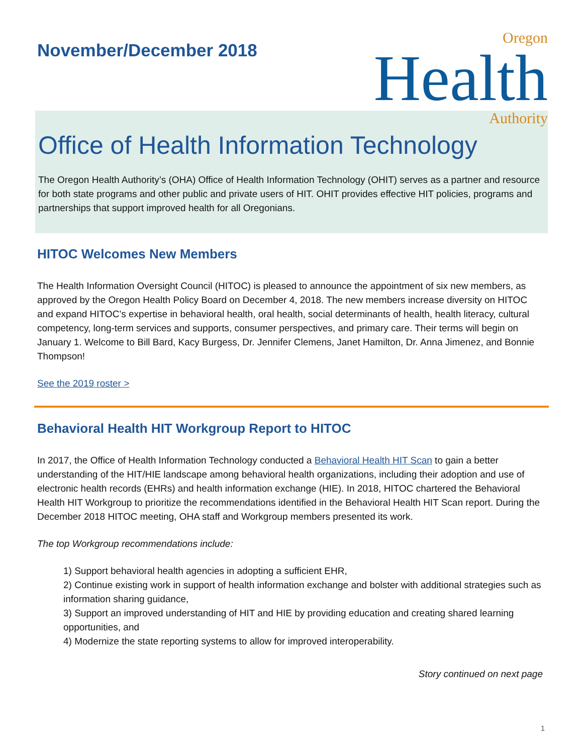November/December 2018
Oregon
Health
Authority
Office of Health Information Technology
The Oregon Health Authority’s (OHA) Office of Health Information Technology (OHIT) serves as a partner and resource for both state programs and other public and private users of HIT. OHIT provides effective HIT policies, programs and partnerships that support improved health for all Oregonians.
HITOC Welcomes New Members
The Health Information Oversight Council (HITOC) is pleased to announce the appointment of six new members, as approved by the Oregon Health Policy Board on December 4, 2018. The new members increase diversity on HITOC and expand HITOC’s expertise in behavioral health, oral health, social determinants of health, health literacy, cultural competency, long-term services and supports, consumer perspectives, and primary care. Their terms will begin on January 1. Welcome to Bill Bard, Kacy Burgess, Dr. Jennifer Clemens, Janet Hamilton, Dr. Anna Jimenez, and Bonnie Thompson!
See the 2019 roster >
Behavioral Health HIT Workgroup Report to HITOC
In 2017, the Office of Health Information Technology conducted a Behavioral Health HIT Scan to gain a better understanding of the HIT/HIE landscape among behavioral health organizations, including their adoption and use of electronic health records (EHRs) and health information exchange (HIE). In 2018, HITOC chartered the Behavioral Health HIT Workgroup to prioritize the recommendations identified in the Behavioral Health HIT Scan report. During the December 2018 HITOC meeting, OHA staff and Workgroup members presented its work.
The top Workgroup recommendations include:
1) Support behavioral health agencies in adopting a sufficient EHR,
2) Continue existing work in support of health information exchange and bolster with additional strategies such as information sharing guidance,
3) Support an improved understanding of HIT and HIE by providing education and creating shared learning opportunities, and
4) Modernize the state reporting systems to allow for improved interoperability.
Story continued on next page
1